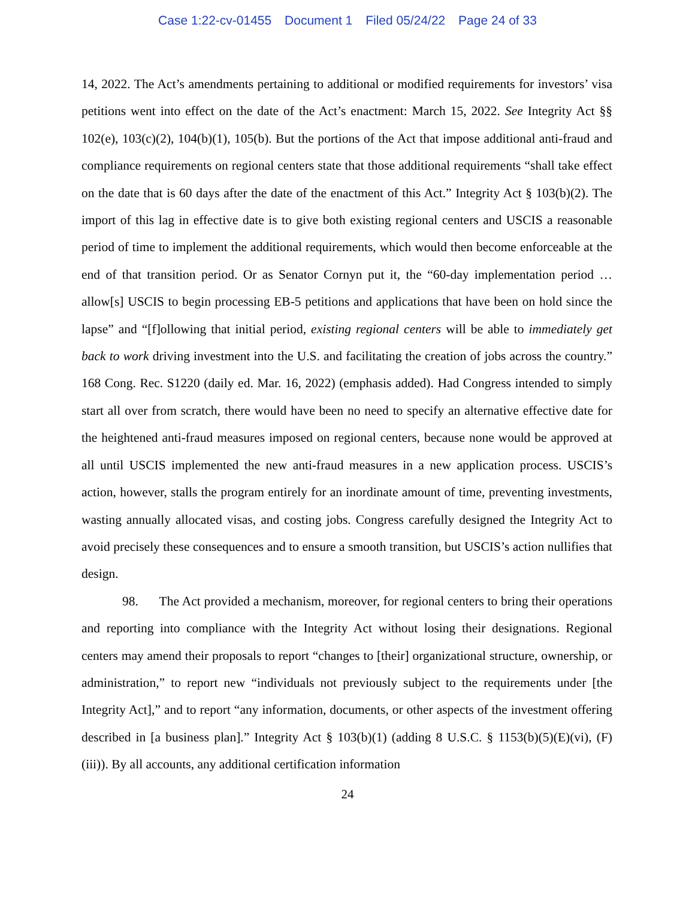Case 1:22-cv-01455 Document 1 Filed 05/24/22 Page 24 of 33
14, 2022. The Act’s amendments pertaining to additional or modified requirements for investors’ visa petitions went into effect on the date of the Act’s enactment: March 15, 2022. See Integrity Act §§ 102(e), 103(c)(2), 104(b)(1), 105(b). But the portions of the Act that impose additional anti-fraud and compliance requirements on regional centers state that those additional requirements “shall take effect on the date that is 60 days after the date of the enactment of this Act.” Integrity Act § 103(b)(2). The import of this lag in effective date is to give both existing regional centers and USCIS a reasonable period of time to implement the additional requirements, which would then become enforceable at the end of that transition period. Or as Senator Cornyn put it, the “60-day implementation period … allow[s] USCIS to begin processing EB-5 petitions and applications that have been on hold since the lapse” and “[f]ollowing that initial period, existing regional centers will be able to immediately get back to work driving investment into the U.S. and facilitating the creation of jobs across the country.” 168 Cong. Rec. S1220 (daily ed. Mar. 16, 2022) (emphasis added). Had Congress intended to simply start all over from scratch, there would have been no need to specify an alternative effective date for the heightened anti-fraud measures imposed on regional centers, because none would be approved at all until USCIS implemented the new anti-fraud measures in a new application process. USCIS’s action, however, stalls the program entirely for an inordinate amount of time, preventing investments, wasting annually allocated visas, and costing jobs. Congress carefully designed the Integrity Act to avoid precisely these consequences and to ensure a smooth transition, but USCIS’s action nullifies that design.
98. The Act provided a mechanism, moreover, for regional centers to bring their operations and reporting into compliance with the Integrity Act without losing their designations. Regional centers may amend their proposals to report “changes to [their] organizational structure, ownership, or administration,” to report new “individuals not previously subject to the requirements under [the Integrity Act],” and to report “any information, documents, or other aspects of the investment offering described in [a business plan].” Integrity Act § 103(b)(1) (adding 8 U.S.C. § 1153(b)(5)(E)(vi), (F)(iii)). By all accounts, any additional certification information
24